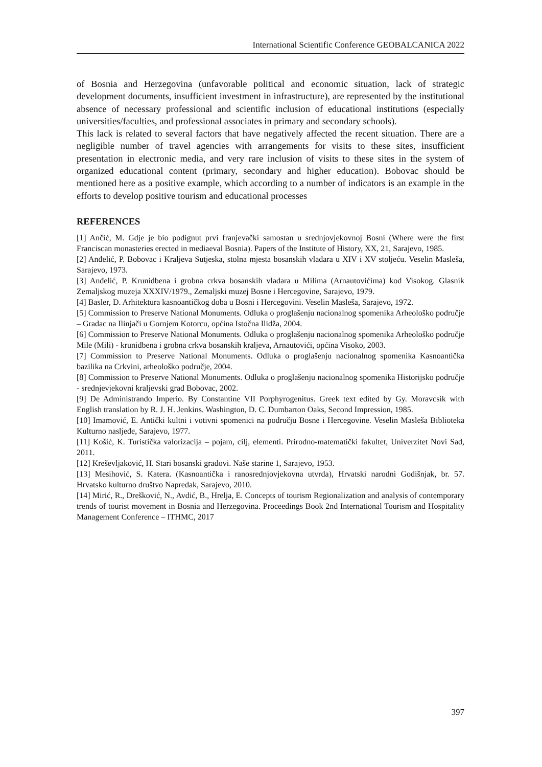International Scientific Conference GEOBALCANICA 2022
of Bosnia and Herzegovina (unfavorable political and economic situation, lack of strategic development documents, insufficient investment in infrastructure), are represented by the institutional absence of necessary professional and scientific inclusion of educational institutions (especially universities/faculties, and professional associates in primary and secondary schools).
This lack is related to several factors that have negatively affected the recent situation. There are a negligible number of travel agencies with arrangements for visits to these sites, insufficient presentation in electronic media, and very rare inclusion of visits to these sites in the system of organized educational content (primary, secondary and higher education). Bobovac should be mentioned here as a positive example, which according to a number of indicators is an example in the efforts to develop positive tourism and educational processes
REFERENCES
[1] Ančić, M. Gdje je bio podignut prvi franjevački samostan u srednjovjekovnoj Bosni (Where were the first Franciscan monasteries erected in mediaeval Bosnia). Papers of the Institute of History, XX, 21, Sarajevo, 1985.
[2] Anđelić, P. Bobovac i Kraljeva Sutjeska, stolna mjesta bosanskih vladara u XIV i XV stoljeću. Veselin Masleša, Sarajevo, 1973.
[3] Anđelić, P. Krunidbena i grobna crkva bosanskih vladara u Milima (Arnautovićima) kod Visokog. Glasnik Zemaljskog muzeja XXXIV/1979., Zemaljski muzej Bosne i Hercegovine, Sarajevo, 1979.
[4] Basler, Đ. Arhitektura kasnoantičkog doba u Bosni i Hercegovini. Veselin Masleša, Sarajevo, 1972.
[5] Commission to Preserve National Monuments. Odluka o proglašenju nacionalnog spomenika Arheološko područje – Gradac na Ilinjači u Gornjem Kotorcu, općina Istočna Ilidža, 2004.
[6] Commission to Preserve National Monuments. Odluka o proglašenju nacionalnog spomenika Arheološko područje Mile (Mili) - krunidbena i grobna crkva bosanskih kraljeva, Arnautovići, općina Visoko, 2003.
[7] Commission to Preserve National Monuments. Odluka o proglašenju nacionalnog spomenika Kasnoantička bazilika na Crkvini, arheološko područje, 2004.
[8] Commission to Preserve National Monuments. Odluka o proglašenju nacionalnog spomenika Historijsko područje - srednjevjekovni kraljevski grad Bobovac, 2002.
[9] De Administrando Imperio. By Constantine VII Porphyrogenitus. Greek text edited by Gy. Moravcsik with English translation by R. J. H. Jenkins. Washington, D. C. Dumbarton Oaks, Second Impression, 1985.
[10] Imamović, E. Antički kultni i votivni spomenici na području Bosne i Hercegovine. Veselin Masleša Biblioteka Kulturno nasljeđe, Sarajevo, 1977.
[11] Košić, K. Turistička valorizacija – pojam, cilj, elementi. Prirodno-matematički fakultet, Univerzitet Novi Sad, 2011.
[12] Kreševljaković, H. Stari bosanski gradovi. Naše starine 1, Sarajevo, 1953.
[13] Mesihović, S. Katera. (Kasnoantička i ranosrednjovjekovna utvrda), Hrvatski narodni Godišnjak, br. 57. Hrvatsko kulturno društvo Napredak, Sarajevo, 2010.
[14] Mirić, R., Drešković, N., Avdić, B., Hrelja, E. Concepts of tourism Regionalization and analysis of contemporary trends of tourist movement in Bosnia and Herzegovina. Proceedings Book 2nd International Tourism and Hospitality Management Conference – ITHMC, 2017
397